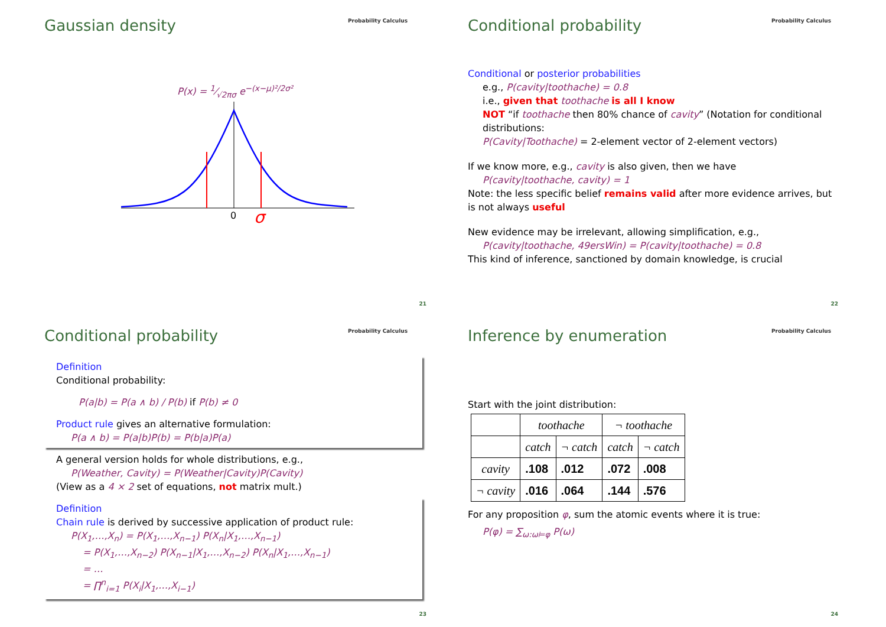Gaussian density Probability Calculus
P(x) = 1⁄√2πσ e<sup>−(x−μ)²/2σ²</sup>
0
σ
21
Conditional probability Probability Calculus
Conditional or posterior probabilities
e.g., P(cavity|toothache) = 0.8
i.e., given that toothache is all I know
NOT “if toothache then 80% chance of cavity” (Notation for conditional distributions:
P(Cavity|Toothache) = 2-element vector of 2-element vectors)
If we know more, e.g., cavity is also given, then we have
P(cavity|toothache, cavity) = 1
Note: the less specific belief remains valid after more evidence arrives, but is not always useful
New evidence may be irrelevant, allowing simplification, e.g.,
P(cavity|toothache, 49ersWin) = P(cavity|toothache) = 0.8
This kind of inference, sanctioned by domain knowledge, is crucial
22
Conditional probability Probability Calculus
Definition
Conditional probability:
P(a|b) = P(a ∧ b) / P(b) if P(b) ≠ 0
Product rule gives an alternative formulation:
P(a ∧ b) = P(a|b)P(b) = P(b|a)P(a)
A general version holds for whole distributions, e.g.,
P(Weather, Cavity) = P(Weather|Cavity)P(Cavity)
(View as a 4 × 2 set of equations, not matrix mult.)
Definition
Chain rule is derived by successive application of product rule:
P(X<sub>1</sub>,…,X<sub>n</sub>) = P(X<sub>1</sub>,…,X<sub>n−1</sub>) P(X<sub>n</sub>|X<sub>1</sub>,…,X<sub>n−1</sub>)
= P(X<sub>1</sub>,…,X<sub>n−2</sub>) P(X<sub>n−1</sub>|X<sub>1</sub>,…,X<sub>n−2</sub>) P(X<sub>n</sub>|X<sub>1</sub>,…,X<sub>n−1</sub>)
= …
= ∏<sup>n</sup><sub>i=1</sub> P(X<sub>i</sub>|X<sub>1</sub>,…,X<sub>i−1</sub>)
23
Inference by enumeration Probability Calculus
Start with the joint distribution:
| | toothache | | ¬ toothache | |
| --- | --- | --- | --- | --- |
| | catch | ¬ catch | catch | ¬ catch |
| cavity | .108 | .012 | .072 | .008 |
| ¬ cavity | .016 | .064 | .144 | .576 |
For any proposition φ, sum the atomic events where it is true:
P(φ) = ∑<sub>ω:ω⊨φ</sub> P(ω)
24